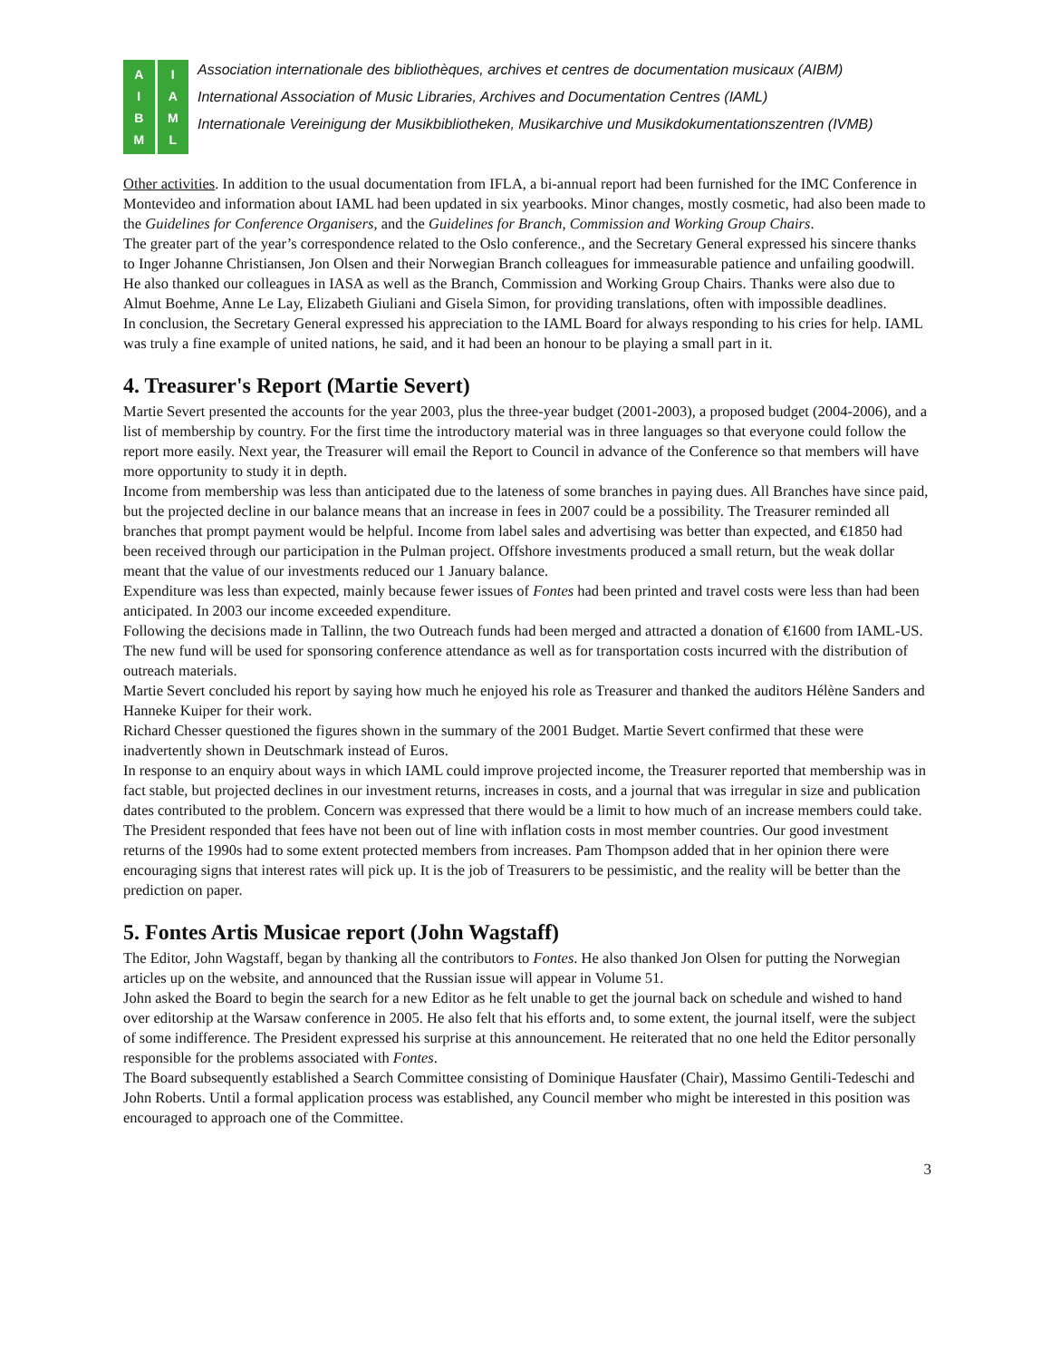AIBM
IAML
Association internationale des bibliothèques, archives et centres de documentation musicaux (AIBM)
International Association of Music Libraries, Archives and Documentation Centres (IAML)
Internationale Vereinigung der Musikbibliotheken, Musikarchive und Musikdokumentationszentren (IVMB)
Other activities. In addition to the usual documentation from IFLA, a bi-annual report had been furnished for the IMC Conference in Montevideo and information about IAML had been updated in six yearbooks. Minor changes, mostly cosmetic, had also been made to the Guidelines for Conference Organisers, and the Guidelines for Branch, Commission and Working Group Chairs.
The greater part of the year’s correspondence related to the Oslo conference., and the Secretary General expressed his sincere thanks to Inger Johanne Christiansen, Jon Olsen and their Norwegian Branch colleagues for immeasurable patience and unfailing goodwill. He also thanked our colleagues in IASA as well as the Branch, Commission and Working Group Chairs. Thanks were also due to Almut Boehme, Anne Le Lay, Elizabeth Giuliani and Gisela Simon, for providing translations, often with impossible deadlines.
In conclusion, the Secretary General expressed his appreciation to the IAML Board for always responding to his cries for help. IAML was truly a fine example of united nations, he said, and it had been an honour to be playing a small part in it.
4. Treasurer's Report (Martie Severt)
Martie Severt presented the accounts for the year 2003, plus the three-year budget (2001-2003), a proposed budget (2004-2006), and a list of membership by country. For the first time the introductory material was in three languages so that everyone could follow the report more easily. Next year, the Treasurer will email the Report to Council in advance of the Conference so that members will have more opportunity to study it in depth.
Income from membership was less than anticipated due to the lateness of some branches in paying dues. All Branches have since paid, but the projected decline in our balance means that an increase in fees in 2007 could be a possibility. The Treasurer reminded all branches that prompt payment would be helpful. Income from label sales and advertising was better than expected, and €1850 had been received through our participation in the Pulman project. Offshore investments produced a small return, but the weak dollar meant that the value of our investments reduced our 1 January balance.
Expenditure was less than expected, mainly because fewer issues of Fontes had been printed and travel costs were less than had been anticipated. In 2003 our income exceeded expenditure.
Following the decisions made in Tallinn, the two Outreach funds had been merged and attracted a donation of €1600 from IAML-US. The new fund will be used for sponsoring conference attendance as well as for transportation costs incurred with the distribution of outreach materials.
Martie Severt concluded his report by saying how much he enjoyed his role as Treasurer and thanked the auditors Hélène Sanders and Hanneke Kuiper for their work.
Richard Chesser questioned the figures shown in the summary of the 2001 Budget. Martie Severt confirmed that these were inadvertently shown in Deutschmark instead of Euros.
In response to an enquiry about ways in which IAML could improve projected income, the Treasurer reported that membership was in fact stable, but projected declines in our investment returns, increases in costs, and a journal that was irregular in size and publication dates contributed to the problem. Concern was expressed that there would be a limit to how much of an increase members could take. The President responded that fees have not been out of line with inflation costs in most member countries. Our good investment returns of the 1990s had to some extent protected members from increases. Pam Thompson added that in her opinion there were encouraging signs that interest rates will pick up. It is the job of Treasurers to be pessimistic, and the reality will be better than the prediction on paper.
5. Fontes Artis Musicae report (John Wagstaff)
The Editor, John Wagstaff, began by thanking all the contributors to Fontes. He also thanked Jon Olsen for putting the Norwegian articles up on the website, and announced that the Russian issue will appear in Volume 51.
John asked the Board to begin the search for a new Editor as he felt unable to get the journal back on schedule and wished to hand over editorship at the Warsaw conference in 2005. He also felt that his efforts and, to some extent, the journal itself, were the subject of some indifference. The President expressed his surprise at this announcement. He reiterated that no one held the Editor personally responsible for the problems associated with Fontes.
The Board subsequently established a Search Committee consisting of Dominique Hausfater (Chair), Massimo Gentili-Tedeschi and John Roberts. Until a formal application process was established, any Council member who might be interested in this position was encouraged to approach one of the Committee.
3